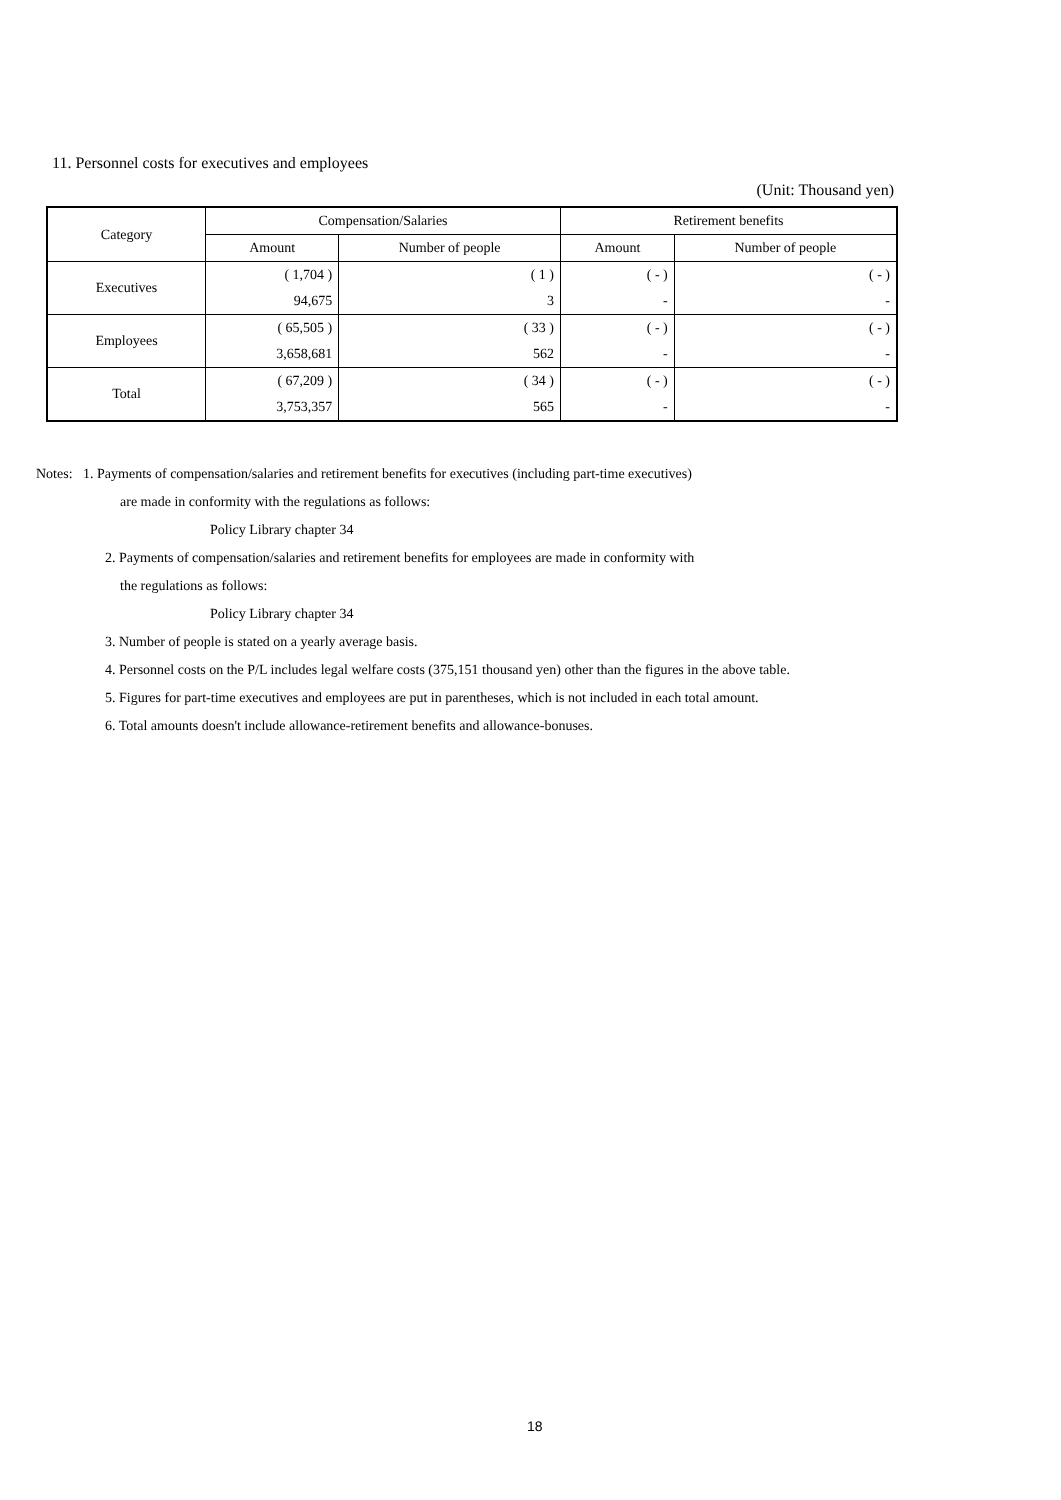11. Personnel costs for executives and employees
(Unit: Thousand yen)
| Category | Compensation/Salaries | | Retirement benefits | |
| --- | --- | --- | --- | --- |
| | Amount | Number of people | Amount | Number of people |
| Executives | ( 1,704 ) | ( 1 ) | ( - ) | ( - ) |
| | 94,675 | 3 | - | - |
| Employees | ( 65,505 ) | ( 33 ) | ( - ) | ( - ) |
| | 3,658,681 | 562 | - | - |
| Total | ( 67,209 ) | ( 34 ) | ( - ) | ( - ) |
| | 3,753,357 | 565 | - | - |
Notes: 1. Payments of compensation/salaries and retirement benefits for executives (including part-time executives)
are made in conformity with the regulations as follows:
Policy Library chapter 34
2. Payments of compensation/salaries and retirement benefits for employees are made in conformity with
the regulations as follows:
Policy Library chapter 34
3. Number of people is stated on a yearly average basis.
4. Personnel costs on the P/L includes legal welfare costs (375,151 thousand yen) other than the figures in the above table.
5. Figures for part-time executives and employees are put in parentheses, which is not included in each total amount.
6. Total amounts doesn't include allowance-retirement benefits and allowance-bonuses.
18